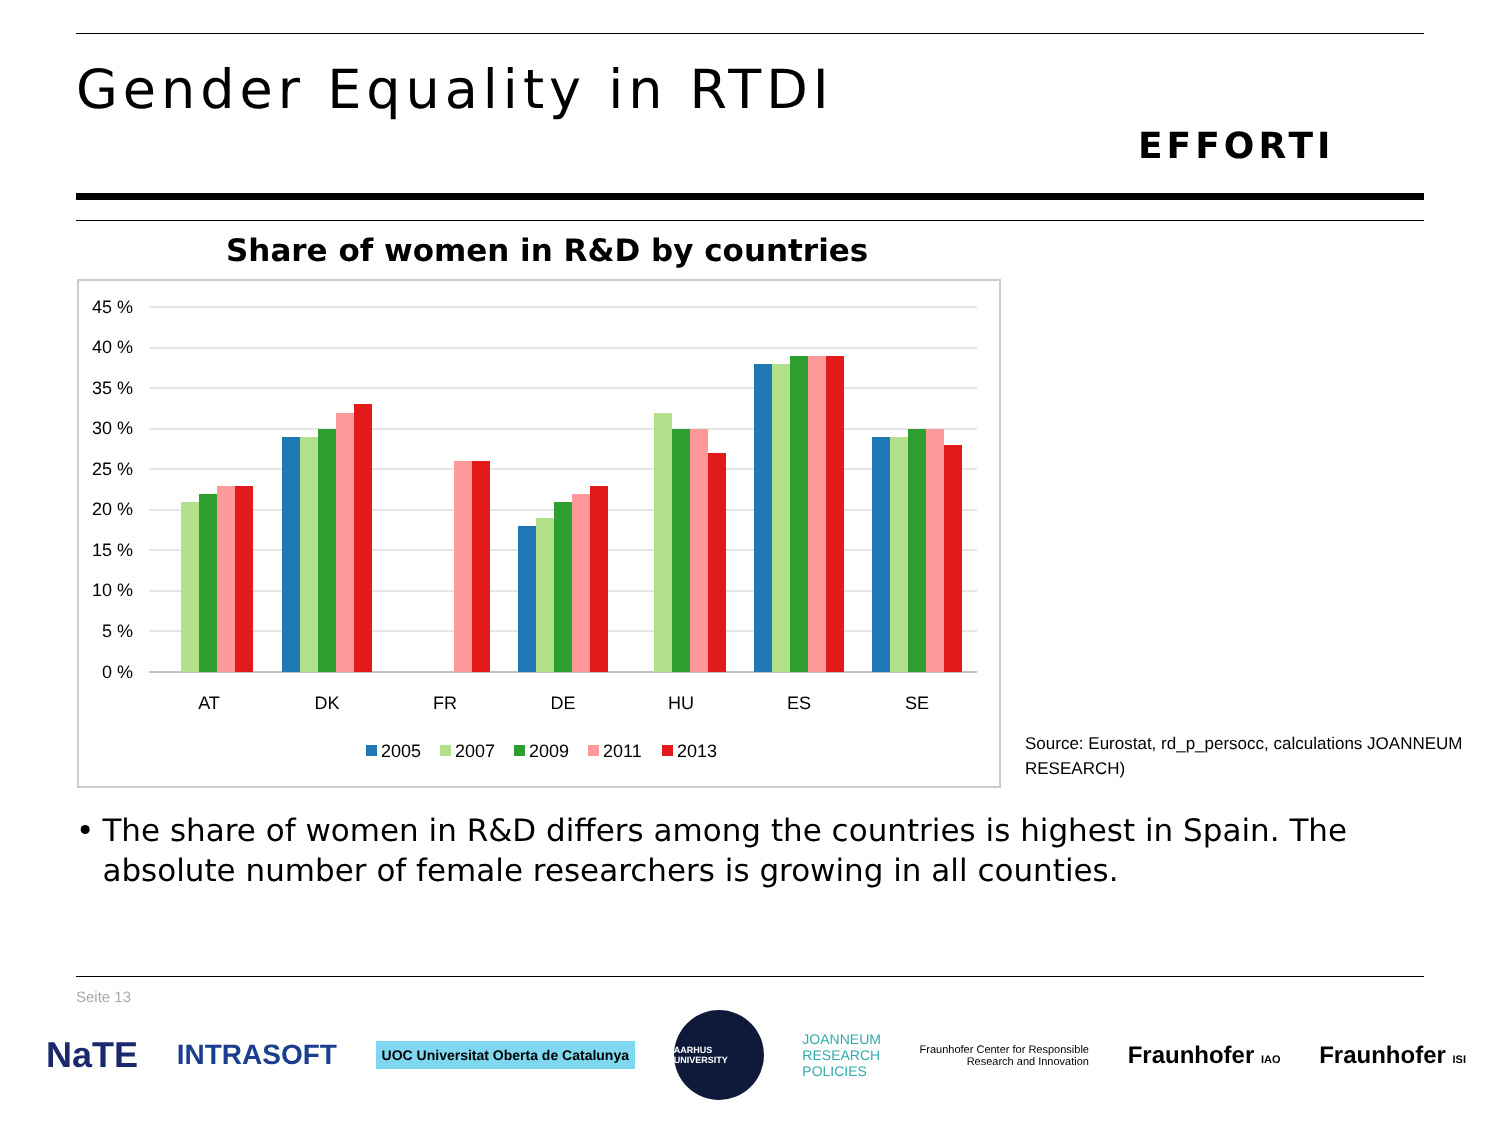Gender Equality in RTDI
EFFORTI
Share of women in R&D by countries
45 %
40 %
35 %
30 %
25 %
20 %
15 %
10 %
5 %
0 %
AT
DK
FR
DE
HU
ES
SE
2005
2007
2009
2011
2013
Source: Eurostat, rd_p_persocc, calculations JOANNEUM RESEARCH)
• The share of women in R&D differs among the countries is highest in Spain. The absolute number of female researchers is growing in all counties.
Seite 13
NaTE INTRASOFT UOC Universitat Oberta de Catalunya AARHUS UNIVERSITY JOANNEUM
RESEARCH
POLICIES Fraunhofer Center for Responsible
Research and Innovation Fraunhofer IAO Fraunhofer ISI